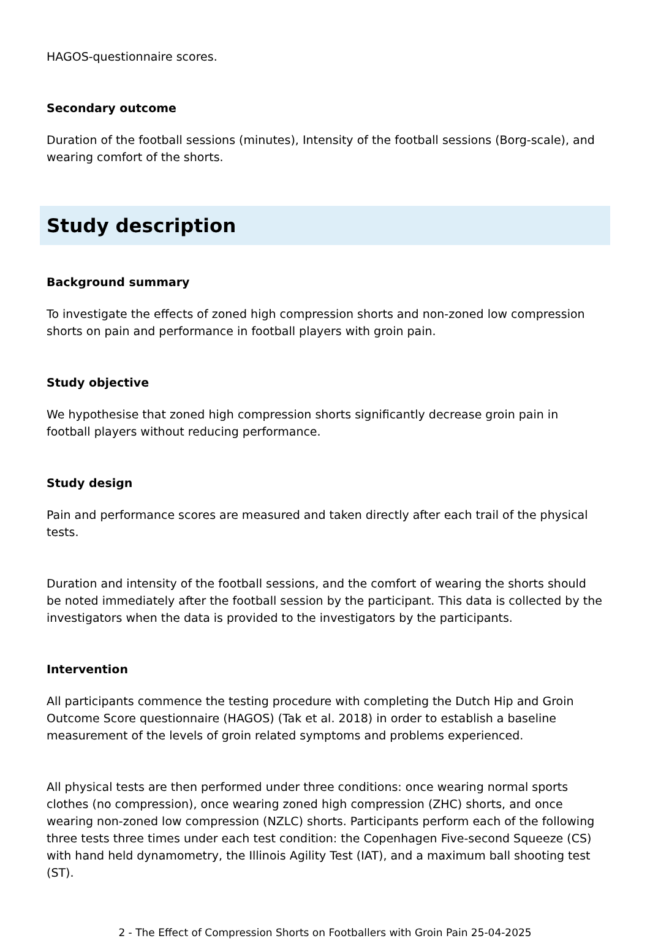HAGOS-questionnaire scores.
Secondary outcome
Duration of the football sessions (minutes), Intensity of the football sessions (Borg-scale), and wearing comfort of the shorts.
Study description
Background summary
To investigate the effects of zoned high compression shorts and non-zoned low compression shorts on pain and performance in football players with groin pain.
Study objective
We hypothesise that zoned high compression shorts significantly decrease groin pain in football players without reducing performance.
Study design
Pain and performance scores are measured and taken directly after each trail of the physical tests.
Duration and intensity of the football sessions, and the comfort of wearing the shorts should be noted immediately after the football session by the participant. This data is collected by the investigators when the data is provided to the investigators by the participants.
Intervention
All participants commence the testing procedure with completing the Dutch Hip and Groin Outcome Score questionnaire (HAGOS) (Tak et al. 2018) in order to establish a baseline measurement of the levels of groin related symptoms and problems experienced.
All physical tests are then performed under three conditions: once wearing normal sports clothes (no compression), once wearing zoned high compression (ZHC) shorts, and once wearing non-zoned low compression (NZLC) shorts. Participants perform each of the following three tests three times under each test condition: the Copenhagen Five-second Squeeze (CS) with hand held dynamometry, the Illinois Agility Test (IAT), and a maximum ball shooting test (ST).
2 - The Effect of Compression Shorts on Footballers with Groin Pain 25-04-2025